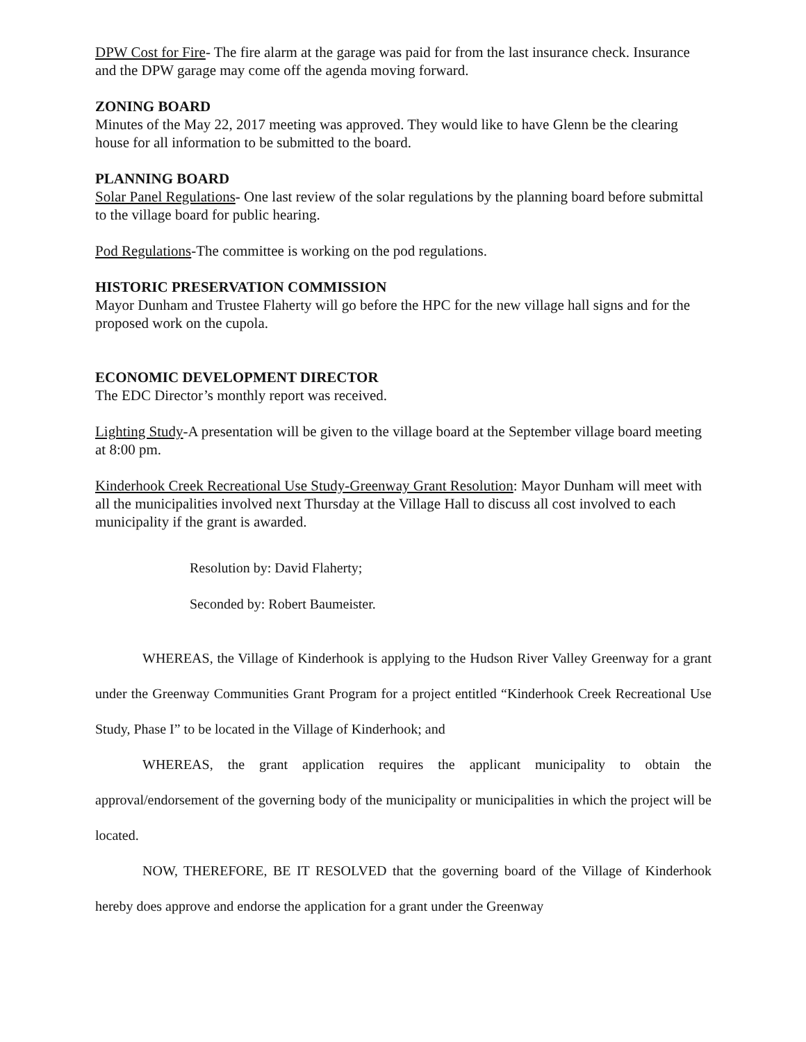DPW Cost for Fire- The fire alarm at the garage was paid for from the last insurance check. Insurance and the DPW garage may come off the agenda moving forward.
ZONING BOARD
Minutes of the May 22, 2017 meeting was approved. They would like to have Glenn be the clearing house for all information to be submitted to the board.
PLANNING BOARD
Solar Panel Regulations- One last review of the solar regulations by the planning board before submittal to the village board for public hearing.
Pod Regulations-The committee is working on the pod regulations.
HISTORIC PRESERVATION COMMISSION
Mayor Dunham and Trustee Flaherty will go before the HPC for the new village hall signs and for the proposed work on the cupola.
ECONOMIC DEVELOPMENT DIRECTOR
The EDC Director’s monthly report was received.
Lighting Study-A presentation will be given to the village board at the September village board meeting at 8:00 pm.
Kinderhook Creek Recreational Use Study-Greenway Grant Resolution: Mayor Dunham will meet with all the municipalities involved next Thursday at the Village Hall to discuss all cost involved to each municipality if the grant is awarded.
Resolution by: David Flaherty;
Seconded by: Robert Baumeister.
WHEREAS, the Village of Kinderhook is applying to the Hudson River Valley Greenway for a grant under the Greenway Communities Grant Program for a project entitled “Kinderhook Creek Recreational Use Study, Phase I” to be located in the Village of Kinderhook; and
WHEREAS, the grant application requires the applicant municipality to obtain the approval/endorsement of the governing body of the municipality or municipalities in which the project will be located.
NOW, THEREFORE, BE IT RESOLVED that the governing board of the Village of Kinderhook hereby does approve and endorse the application for a grant under the Greenway